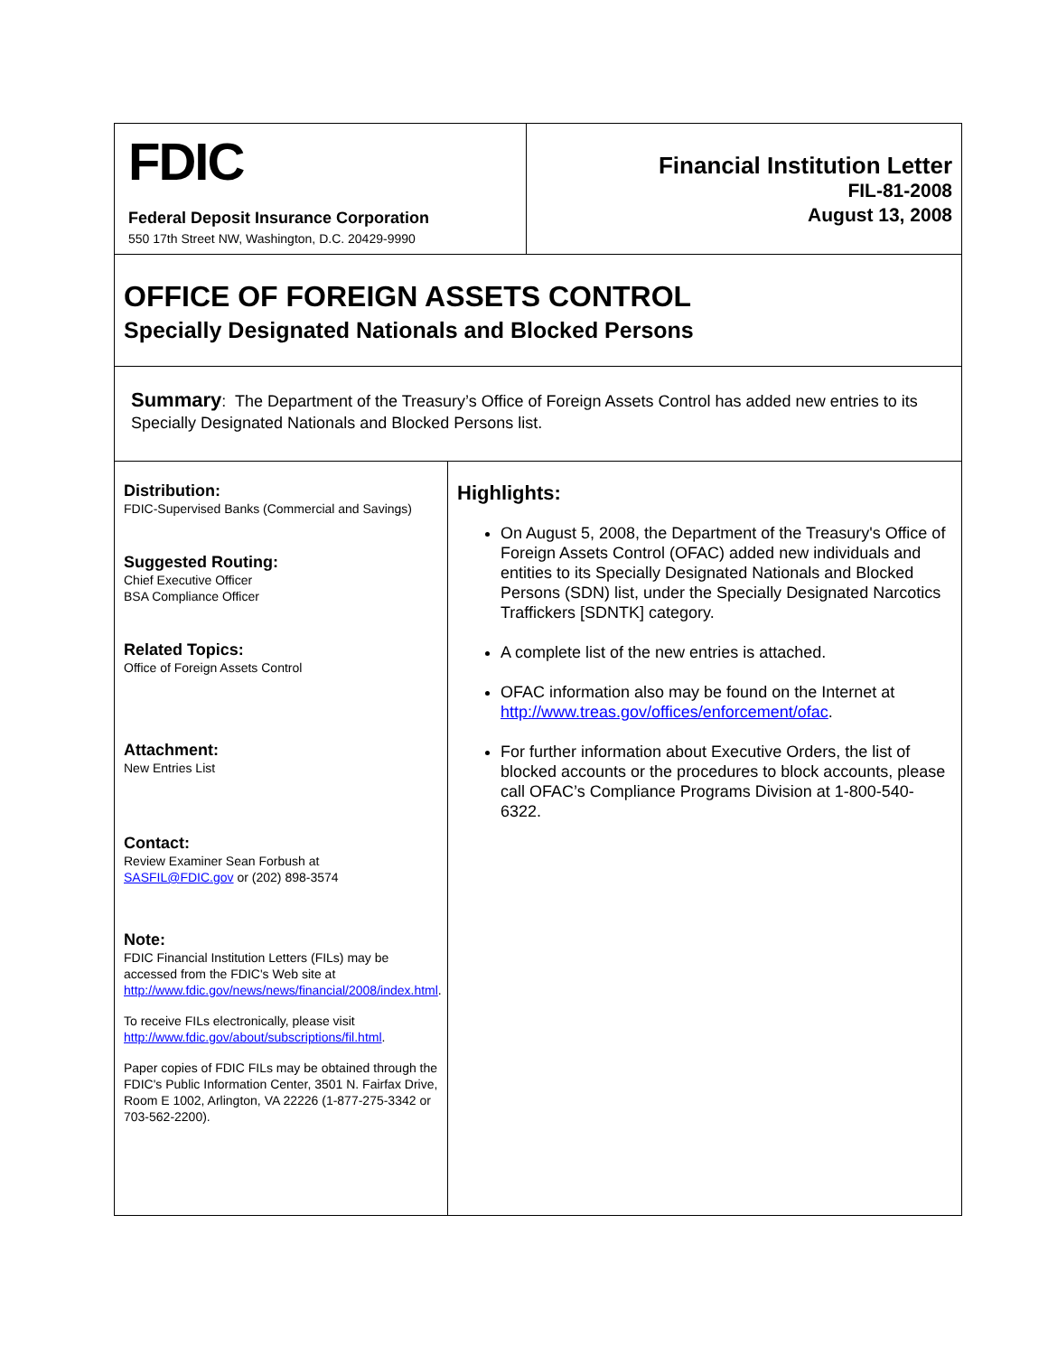FDIC
Federal Deposit Insurance Corporation
550 17th Street NW, Washington, D.C. 20429-9990
Financial Institution Letter
FIL-81-2008
August 13, 2008
OFFICE OF FOREIGN ASSETS CONTROL
Specially Designated Nationals and Blocked Persons
Summary: The Department of the Treasury’s Office of Foreign Assets Control has added new entries to its Specially Designated Nationals and Blocked Persons list.
Distribution:
FDIC-Supervised Banks (Commercial and Savings)
Suggested Routing:
Chief Executive Officer
BSA Compliance Officer
Related Topics:
Office of Foreign Assets Control
Attachment:
New Entries List
Contact:
Review Examiner Sean Forbush at
SASFIL@FDIC.gov or (202) 898-3574
Note:
FDIC Financial Institution Letters (FILs) may be accessed from the FDIC's Web site at http://www.fdic.gov/news/news/financial/2008/index.html.
To receive FILs electronically, please visit http://www.fdic.gov/about/subscriptions/fil.html.
Paper copies of FDIC FILs may be obtained through the FDIC's Public Information Center, 3501 N. Fairfax Drive, Room E 1002, Arlington, VA 22226 (1-877-275-3342 or 703-562-2200).
Highlights:
On August 5, 2008, the Department of the Treasury's Office of Foreign Assets Control (OFAC) added new individuals and entities to its Specially Designated Nationals and Blocked Persons (SDN) list, under the Specially Designated Narcotics Traffickers [SDNTK] category.
A complete list of the new entries is attached.
OFAC information also may be found on the Internet at http://www.treas.gov/offices/enforcement/ofac.
For further information about Executive Orders, the list of blocked accounts or the procedures to block accounts, please call OFAC’s Compliance Programs Division at 1-800-540-6322.